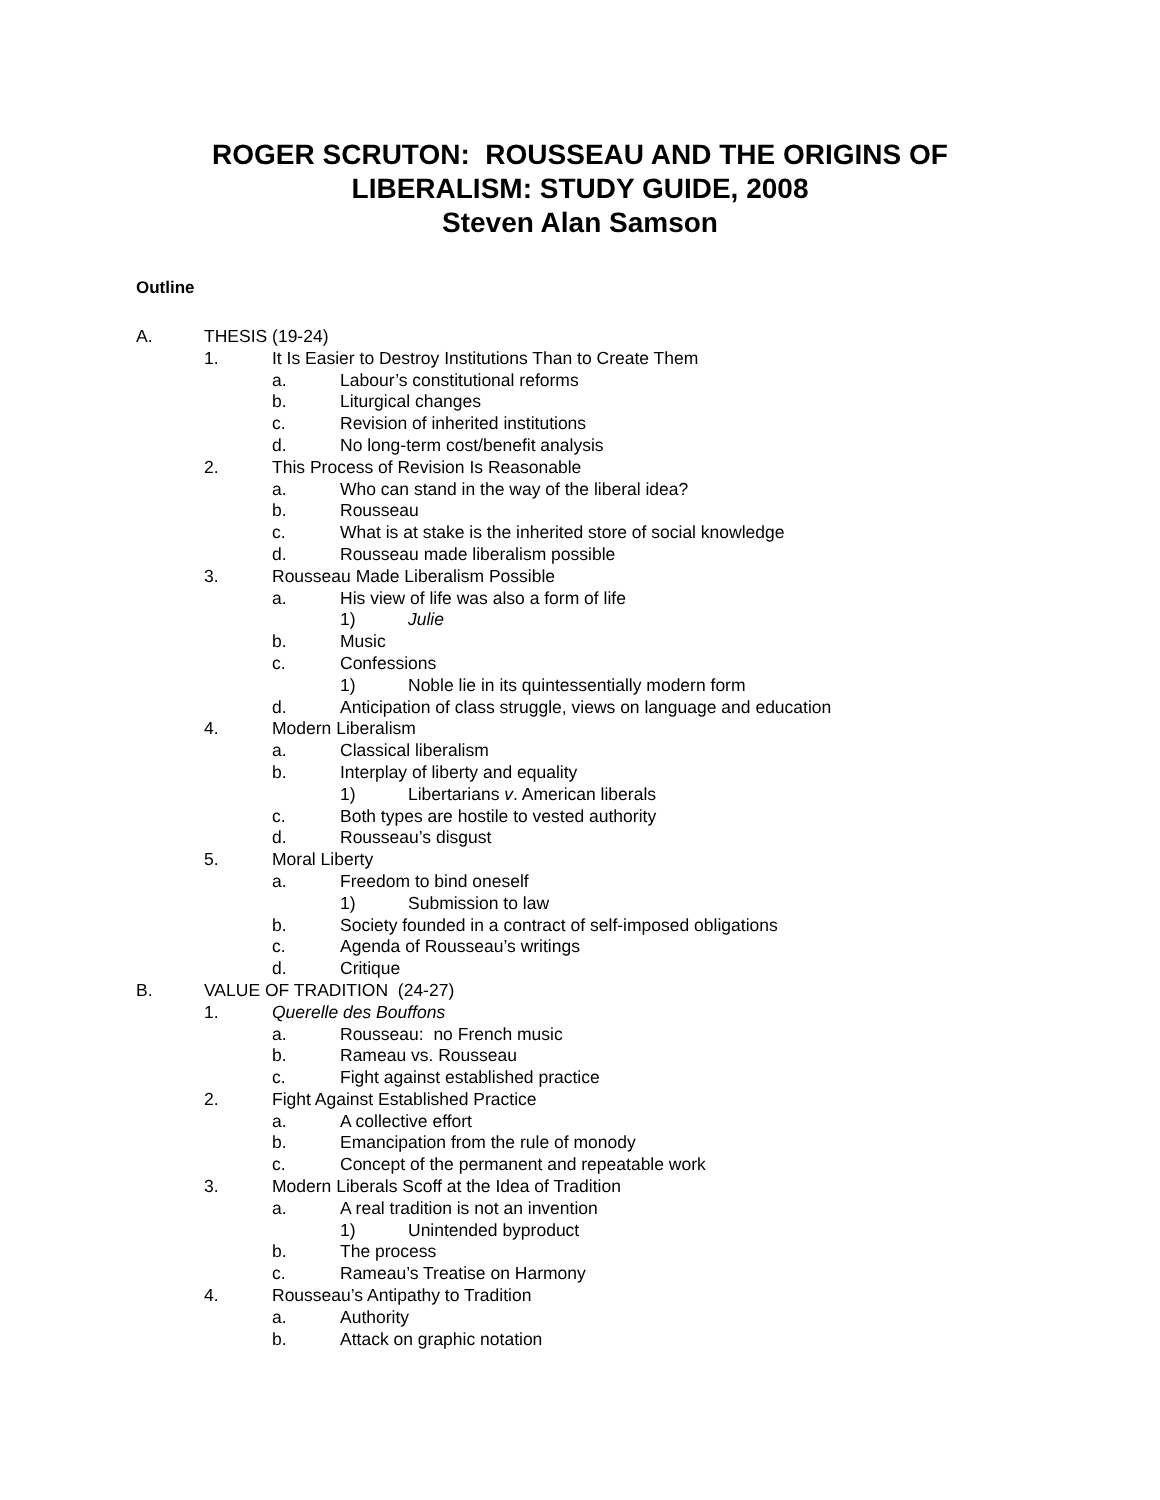ROGER SCRUTON: ROUSSEAU AND THE ORIGINS OF
LIBERALISM: STUDY GUIDE, 2008
Steven Alan Samson
Outline
A. THESIS (19-24)
1. It Is Easier to Destroy Institutions Than to Create Them
a. Labour’s constitutional reforms
b. Liturgical changes
c. Revision of inherited institutions
d. No long-term cost/benefit analysis
2. This Process of Revision Is Reasonable
a. Who can stand in the way of the liberal idea?
b. Rousseau
c. What is at stake is the inherited store of social knowledge
d. Rousseau made liberalism possible
3. Rousseau Made Liberalism Possible
a. His view of life was also a form of life
1) Julie
b. Music
c. Confessions
1) Noble lie in its quintessentially modern form
d. Anticipation of class struggle, views on language and education
4. Modern Liberalism
a. Classical liberalism
b. Interplay of liberty and equality
1) Libertarians v. American liberals
c. Both types are hostile to vested authority
d. Rousseau’s disgust
5. Moral Liberty
a. Freedom to bind oneself
1) Submission to law
b. Society founded in a contract of self-imposed obligations
c. Agenda of Rousseau’s writings
d. Critique
B. VALUE OF TRADITION (24-27)
1. Querelle des Bouffons
a. Rousseau: no French music
b. Rameau vs. Rousseau
c. Fight against established practice
2. Fight Against Established Practice
a. A collective effort
b. Emancipation from the rule of monody
c. Concept of the permanent and repeatable work
3. Modern Liberals Scoff at the Idea of Tradition
a. A real tradition is not an invention
1) Unintended byproduct
b. The process
c. Rameau’s Treatise on Harmony
4. Rousseau’s Antipathy to Tradition
a. Authority
b. Attack on graphic notation